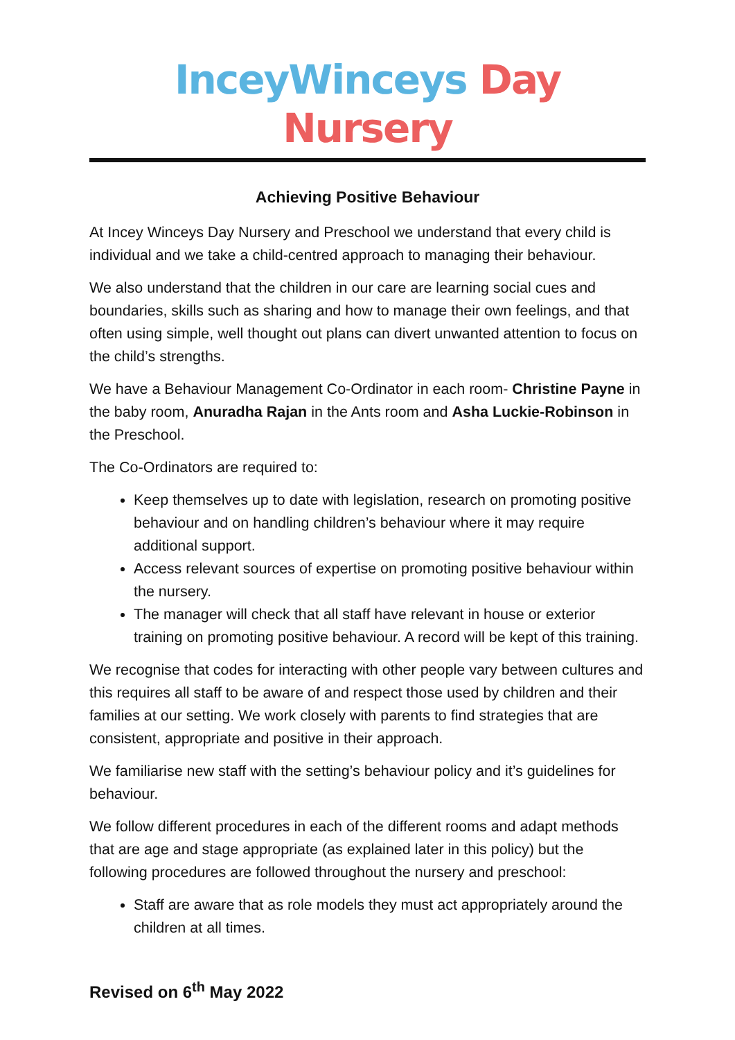InceyWinceys Day Nursery
Achieving Positive Behaviour
At Incey Winceys Day Nursery and Preschool we understand that every child is individual and we take a child-centred approach to managing their behaviour.
We also understand that the children in our care are learning social cues and boundaries, skills such as sharing and how to manage their own feelings, and that often using simple, well thought out plans can divert unwanted attention to focus on the child’s strengths.
We have a Behaviour Management Co-Ordinator in each room- Christine Payne in the baby room, Anuradha Rajan in the Ants room and Asha Luckie-Robinson in the Preschool.
The Co-Ordinators are required to:
Keep themselves up to date with legislation, research on promoting positive behaviour and on handling children’s behaviour where it may require additional support.
Access relevant sources of expertise on promoting positive behaviour within the nursery.
The manager will check that all staff have relevant in house or exterior training on promoting positive behaviour. A record will be kept of this training.
We recognise that codes for interacting with other people vary between cultures and this requires all staff to be aware of and respect those used by children and their families at our setting. We work closely with parents to find strategies that are consistent, appropriate and positive in their approach.
We familiarise new staff with the setting’s behaviour policy and it’s guidelines for behaviour.
We follow different procedures in each of the different rooms and adapt methods that are age and stage appropriate (as explained later in this policy) but the following procedures are followed throughout the nursery and preschool:
Staff are aware that as role models they must act appropriately around the children at all times.
Revised on 6<sup>th</sup> May 2022